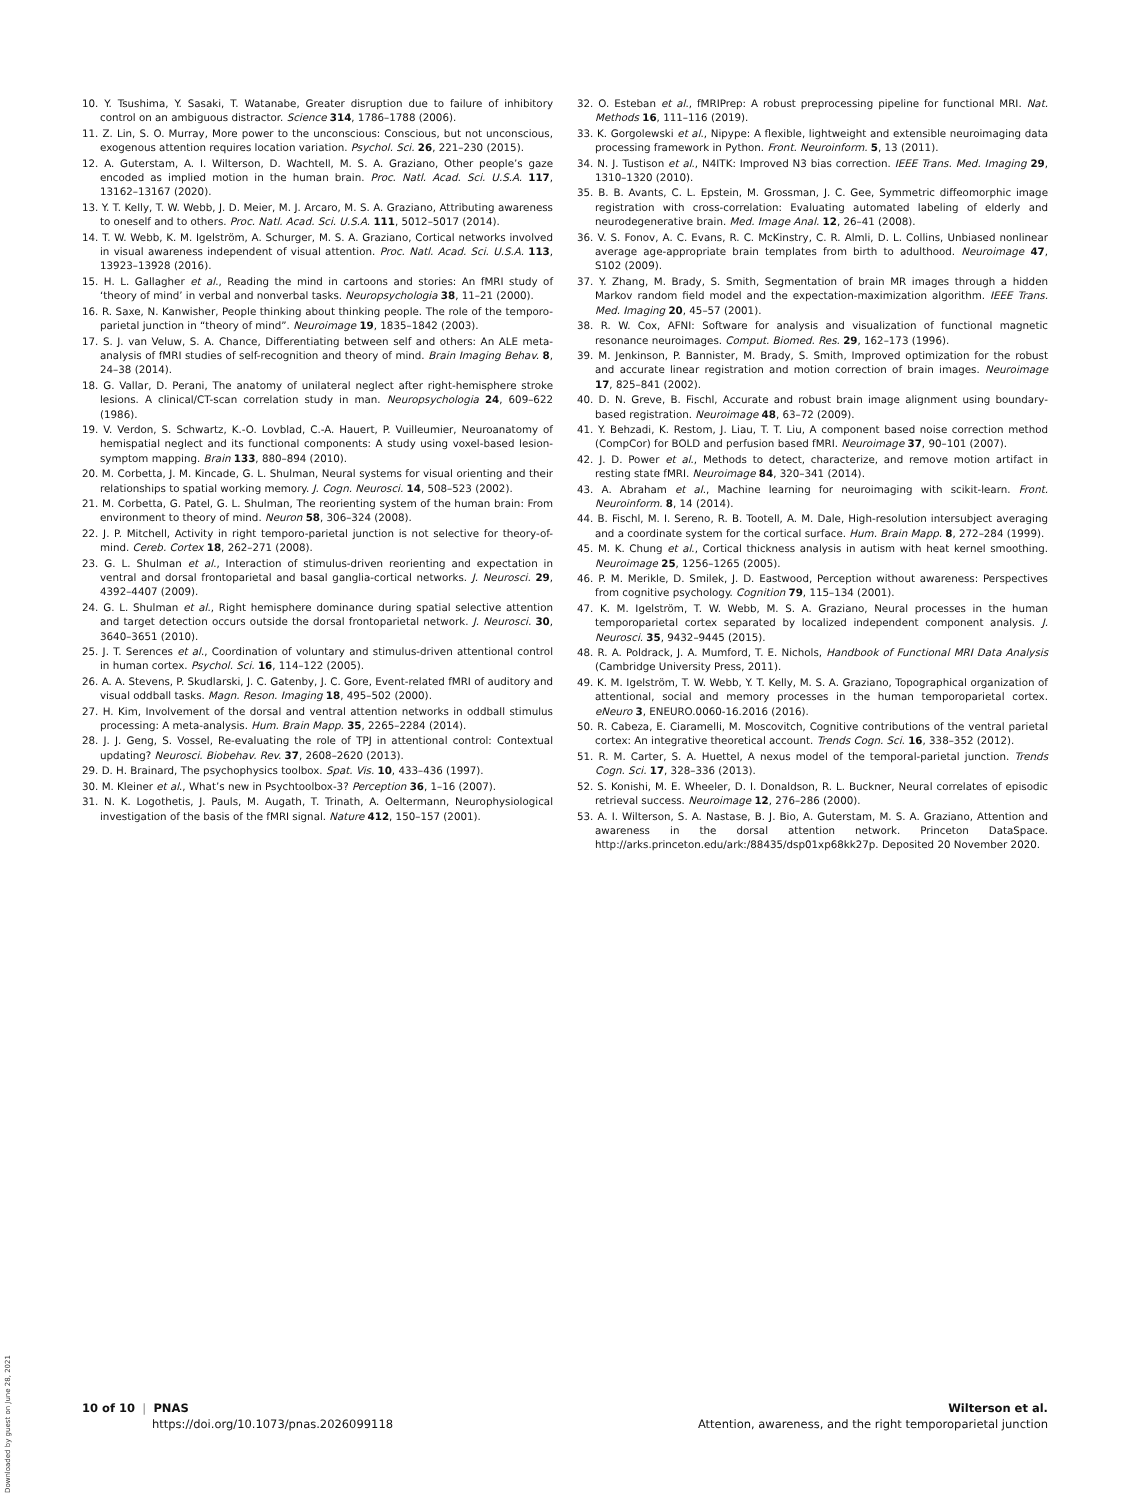10. Y. Tsushima, Y. Sasaki, T. Watanabe, Greater disruption due to failure of inhibitory control on an ambiguous distractor. Science 314, 1786–1788 (2006).
11. Z. Lin, S. O. Murray, More power to the unconscious: Conscious, but not unconscious, exogenous attention requires location variation. Psychol. Sci. 26, 221–230 (2015).
12. A. Guterstam, A. I. Wilterson, D. Wachtell, M. S. A. Graziano, Other people’s gaze encoded as implied motion in the human brain. Proc. Natl. Acad. Sci. U.S.A. 117, 13162–13167 (2020).
13. Y. T. Kelly, T. W. Webb, J. D. Meier, M. J. Arcaro, M. S. A. Graziano, Attributing awareness to oneself and to others. Proc. Natl. Acad. Sci. U.S.A. 111, 5012–5017 (2014).
14. T. W. Webb, K. M. Igelström, A. Schurger, M. S. A. Graziano, Cortical networks involved in visual awareness independent of visual attention. Proc. Natl. Acad. Sci. U.S.A. 113, 13923–13928 (2016).
15. H. L. Gallagher et al., Reading the mind in cartoons and stories: An fMRI study of ‘theory of mind’ in verbal and nonverbal tasks. Neuropsychologia 38, 11–21 (2000).
16. R. Saxe, N. Kanwisher, People thinking about thinking people. The role of the temporo-parietal junction in “theory of mind”. Neuroimage 19, 1835–1842 (2003).
17. S. J. van Veluw, S. A. Chance, Differentiating between self and others: An ALE meta-analysis of fMRI studies of self-recognition and theory of mind. Brain Imaging Behav. 8, 24–38 (2014).
18. G. Vallar, D. Perani, The anatomy of unilateral neglect after right-hemisphere stroke lesions. A clinical/CT-scan correlation study in man. Neuropsychologia 24, 609–622 (1986).
19. V. Verdon, S. Schwartz, K.-O. Lovblad, C.-A. Hauert, P. Vuilleumier, Neuroanatomy of hemispatial neglect and its functional components: A study using voxel-based lesion-symptom mapping. Brain 133, 880–894 (2010).
20. M. Corbetta, J. M. Kincade, G. L. Shulman, Neural systems for visual orienting and their relationships to spatial working memory. J. Cogn. Neurosci. 14, 508–523 (2002).
21. M. Corbetta, G. Patel, G. L. Shulman, The reorienting system of the human brain: From environment to theory of mind. Neuron 58, 306–324 (2008).
22. J. P. Mitchell, Activity in right temporo-parietal junction is not selective for theory-of-mind. Cereb. Cortex 18, 262–271 (2008).
23. G. L. Shulman et al., Interaction of stimulus-driven reorienting and expectation in ventral and dorsal frontoparietal and basal ganglia-cortical networks. J. Neurosci. 29, 4392–4407 (2009).
24. G. L. Shulman et al., Right hemisphere dominance during spatial selective attention and target detection occurs outside the dorsal frontoparietal network. J. Neurosci. 30, 3640–3651 (2010).
25. J. T. Serences et al., Coordination of voluntary and stimulus-driven attentional control in human cortex. Psychol. Sci. 16, 114–122 (2005).
26. A. A. Stevens, P. Skudlarski, J. C. Gatenby, J. C. Gore, Event-related fMRI of auditory and visual oddball tasks. Magn. Reson. Imaging 18, 495–502 (2000).
27. H. Kim, Involvement of the dorsal and ventral attention networks in oddball stimulus processing: A meta-analysis. Hum. Brain Mapp. 35, 2265–2284 (2014).
28. J. J. Geng, S. Vossel, Re-evaluating the role of TPJ in attentional control: Contextual updating? Neurosci. Biobehav. Rev. 37, 2608–2620 (2013).
29. D. H. Brainard, The psychophysics toolbox. Spat. Vis. 10, 433–436 (1997).
30. M. Kleiner et al., What’s new in Psychtoolbox-3? Perception 36, 1–16 (2007).
31. N. K. Logothetis, J. Pauls, M. Augath, T. Trinath, A. Oeltermann, Neurophysiological investigation of the basis of the fMRI signal. Nature 412, 150–157 (2001).
32. O. Esteban et al., fMRIPrep: A robust preprocessing pipeline for functional MRI. Nat. Methods 16, 111–116 (2019).
33. K. Gorgolewski et al., Nipype: A flexible, lightweight and extensible neuroimaging data processing framework in Python. Front. Neuroinform. 5, 13 (2011).
34. N. J. Tustison et al., N4ITK: Improved N3 bias correction. IEEE Trans. Med. Imaging 29, 1310–1320 (2010).
35. B. B. Avants, C. L. Epstein, M. Grossman, J. C. Gee, Symmetric diffeomorphic image registration with cross-correlation: Evaluating automated labeling of elderly and neurodegenerative brain. Med. Image Anal. 12, 26–41 (2008).
36. V. S. Fonov, A. C. Evans, R. C. McKinstry, C. R. Almli, D. L. Collins, Unbiased nonlinear average age-appropriate brain templates from birth to adulthood. Neuroimage 47, S102 (2009).
37. Y. Zhang, M. Brady, S. Smith, Segmentation of brain MR images through a hidden Markov random field model and the expectation-maximization algorithm. IEEE Trans. Med. Imaging 20, 45–57 (2001).
38. R. W. Cox, AFNI: Software for analysis and visualization of functional magnetic resonance neuroimages. Comput. Biomed. Res. 29, 162–173 (1996).
39. M. Jenkinson, P. Bannister, M. Brady, S. Smith, Improved optimization for the robust and accurate linear registration and motion correction of brain images. Neuroimage 17, 825–841 (2002).
40. D. N. Greve, B. Fischl, Accurate and robust brain image alignment using boundary-based registration. Neuroimage 48, 63–72 (2009).
41. Y. Behzadi, K. Restom, J. Liau, T. T. Liu, A component based noise correction method (CompCor) for BOLD and perfusion based fMRI. Neuroimage 37, 90–101 (2007).
42. J. D. Power et al., Methods to detect, characterize, and remove motion artifact in resting state fMRI. Neuroimage 84, 320–341 (2014).
43. A. Abraham et al., Machine learning for neuroimaging with scikit-learn. Front. Neuroinform. 8, 14 (2014).
44. B. Fischl, M. I. Sereno, R. B. Tootell, A. M. Dale, High-resolution intersubject averaging and a coordinate system for the cortical surface. Hum. Brain Mapp. 8, 272–284 (1999).
45. M. K. Chung et al., Cortical thickness analysis in autism with heat kernel smoothing. Neuroimage 25, 1256–1265 (2005).
46. P. M. Merikle, D. Smilek, J. D. Eastwood, Perception without awareness: Perspectives from cognitive psychology. Cognition 79, 115–134 (2001).
47. K. M. Igelström, T. W. Webb, M. S. A. Graziano, Neural processes in the human temporoparietal cortex separated by localized independent component analysis. J. Neurosci. 35, 9432–9445 (2015).
48. R. A. Poldrack, J. A. Mumford, T. E. Nichols, Handbook of Functional MRI Data Analysis (Cambridge University Press, 2011).
49. K. M. Igelström, T. W. Webb, Y. T. Kelly, M. S. A. Graziano, Topographical organization of attentional, social and memory processes in the human temporoparietal cortex. eNeuro 3, ENEURO.0060-16.2016 (2016).
50. R. Cabeza, E. Ciaramelli, M. Moscovitch, Cognitive contributions of the ventral parietal cortex: An integrative theoretical account. Trends Cogn. Sci. 16, 338–352 (2012).
51. R. M. Carter, S. A. Huettel, A nexus model of the temporal-parietal junction. Trends Cogn. Sci. 17, 328–336 (2013).
52. S. Konishi, M. E. Wheeler, D. I. Donaldson, R. L. Buckner, Neural correlates of episodic retrieval success. Neuroimage 12, 276–286 (2000).
53. A. I. Wilterson, S. A. Nastase, B. J. Bio, A. Guterstam, M. S. A. Graziano, Attention and awareness in the dorsal attention network. Princeton DataSpace. http://arks.princeton.edu/ark:/88435/dsp01xp68kk27p. Deposited 20 November 2020.
Downloaded by guest on June 28, 2021
10 of 10 | PNAS
https://doi.org/10.1073/pnas.2026099118
Wilterson et al.
Attention, awareness, and the right temporoparietal junction